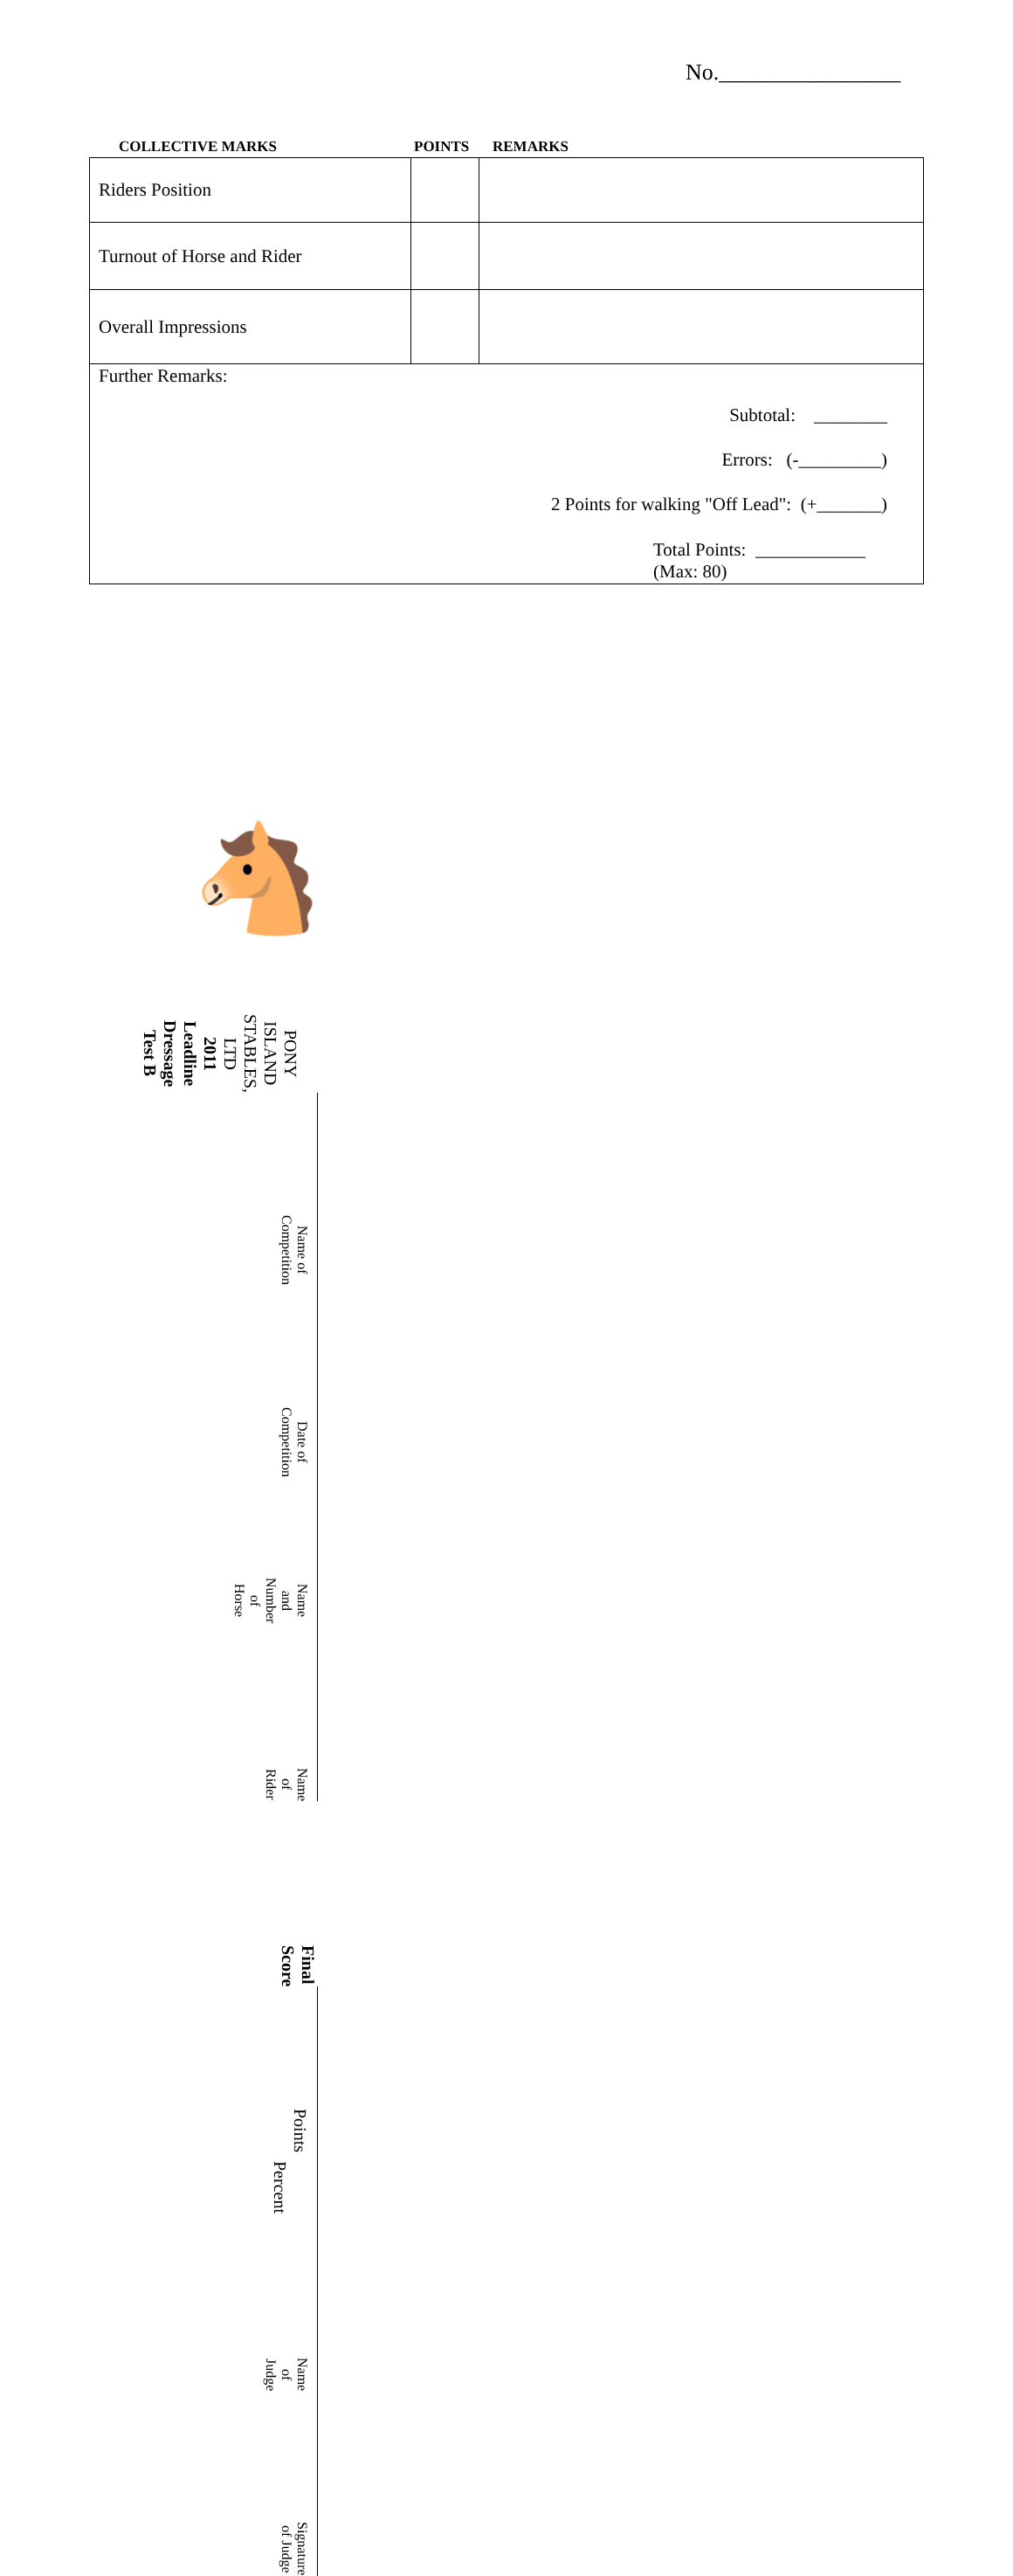No.________________
COLLECTIVE MARKS POINTS REMARKS
| Riders Position | | |
| Turnout of Horse and Rider | | |
| Overall Impressions | | |
| Further Remarks: Subtotal: ________ Errors: (-_________) 2 Points for walking "Off Lead": (+_______) Total Points: ____________ (Max: 80) | | |
🐴
PONY ISLAND STABLES, LTD
2011 Leadline Dressage Test B
Name of Competition
Date of Competition
Name and Number of Horse
Name of Rider
Final Score
Points
Percent
Name of Judge
Signature of Judge